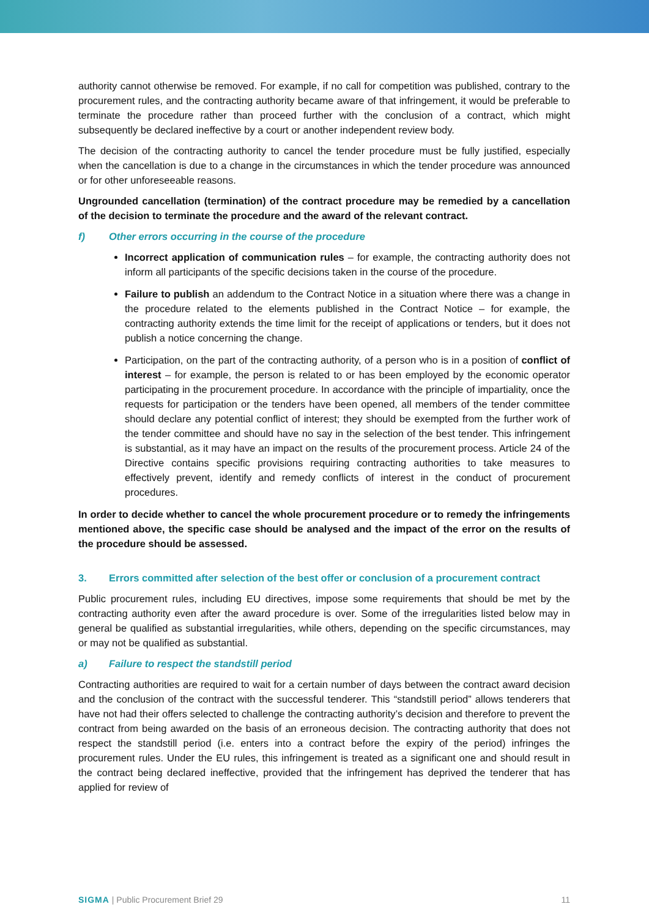authority cannot otherwise be removed. For example, if no call for competition was published, contrary to the procurement rules, and the contracting authority became aware of that infringement, it would be preferable to terminate the procedure rather than proceed further with the conclusion of a contract, which might subsequently be declared ineffective by a court or another independent review body.
The decision of the contracting authority to cancel the tender procedure must be fully justified, especially when the cancellation is due to a change in the circumstances in which the tender procedure was announced or for other unforeseeable reasons.
Ungrounded cancellation (termination) of the contract procedure may be remedied by a cancellation of the decision to terminate the procedure and the award of the relevant contract.
f) Other errors occurring in the course of the procedure
Incorrect application of communication rules – for example, the contracting authority does not inform all participants of the specific decisions taken in the course of the procedure.
Failure to publish an addendum to the Contract Notice in a situation where there was a change in the procedure related to the elements published in the Contract Notice – for example, the contracting authority extends the time limit for the receipt of applications or tenders, but it does not publish a notice concerning the change.
Participation, on the part of the contracting authority, of a person who is in a position of conflict of interest – for example, the person is related to or has been employed by the economic operator participating in the procurement procedure. In accordance with the principle of impartiality, once the requests for participation or the tenders have been opened, all members of the tender committee should declare any potential conflict of interest; they should be exempted from the further work of the tender committee and should have no say in the selection of the best tender. This infringement is substantial, as it may have an impact on the results of the procurement process. Article 24 of the Directive contains specific provisions requiring contracting authorities to take measures to effectively prevent, identify and remedy conflicts of interest in the conduct of procurement procedures.
In order to decide whether to cancel the whole procurement procedure or to remedy the infringements mentioned above, the specific case should be analysed and the impact of the error on the results of the procedure should be assessed.
3. Errors committed after selection of the best offer or conclusion of a procurement contract
Public procurement rules, including EU directives, impose some requirements that should be met by the contracting authority even after the award procedure is over. Some of the irregularities listed below may in general be qualified as substantial irregularities, while others, depending on the specific circumstances, may or may not be qualified as substantial.
a) Failure to respect the standstill period
Contracting authorities are required to wait for a certain number of days between the contract award decision and the conclusion of the contract with the successful tenderer. This “standstill period” allows tenderers that have not had their offers selected to challenge the contracting authority’s decision and therefore to prevent the contract from being awarded on the basis of an erroneous decision. The contracting authority that does not respect the standstill period (i.e. enters into a contract before the expiry of the period) infringes the procurement rules. Under the EU rules, this infringement is treated as a significant one and should result in the contract being declared ineffective, provided that the infringement has deprived the tenderer that has applied for review of
SIGMA | Public Procurement Brief 29 11